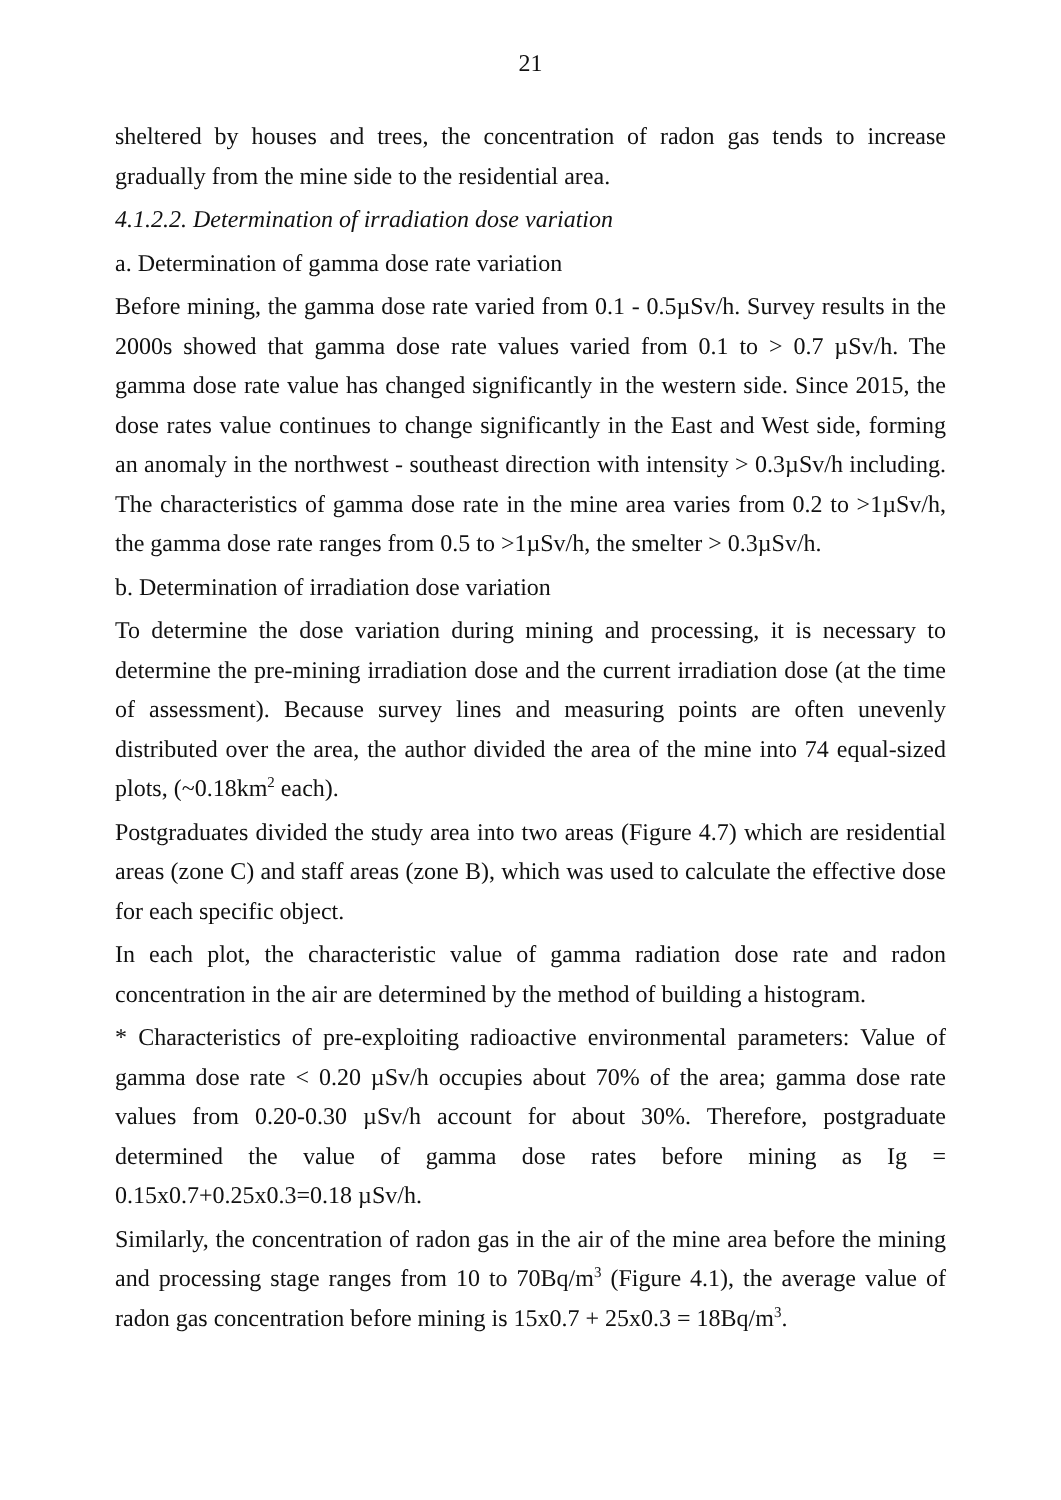21
sheltered by houses and trees, the concentration of radon gas tends to increase gradually from the mine side to the residential area.
4.1.2.2. Determination of irradiation dose variation
a. Determination of gamma dose rate variation
Before mining, the gamma dose rate varied from 0.1 - 0.5µSv/h. Survey results in the 2000s showed that gamma dose rate values varied from 0.1 to > 0.7 µSv/h. The gamma dose rate value has changed significantly in the western side. Since 2015, the dose rates value continues to change significantly in the East and West side, forming an anomaly in the northwest - southeast direction with intensity > 0.3µSv/h including. The characteristics of gamma dose rate in the mine area varies from 0.2 to >1µSv/h, the gamma dose rate ranges from 0.5 to >1µSv/h, the smelter > 0.3µSv/h.
b. Determination of irradiation dose variation
To determine the dose variation during mining and processing, it is necessary to determine the pre-mining irradiation dose and the current irradiation dose (at the time of assessment). Because survey lines and measuring points are often unevenly distributed over the area, the author divided the area of the mine into 74 equal-sized plots, (~0.18km<sup>2</sup> each).
Postgraduates divided the study area into two areas (Figure 4.7) which are residential areas (zone C) and staff areas (zone B), which was used to calculate the effective dose for each specific object.
In each plot, the characteristic value of gamma radiation dose rate and radon concentration in the air are determined by the method of building a histogram.
* Characteristics of pre-exploiting radioactive environmental parameters: Value of gamma dose rate < 0.20 µSv/h occupies about 70% of the area; gamma dose rate values from 0.20-0.30 µSv/h account for about 30%. Therefore, postgraduate determined the value of gamma dose rates before mining as Ig = 0.15x0.7+0.25x0.3=0.18 µSv/h.
Similarly, the concentration of radon gas in the air of the mine area before the mining and processing stage ranges from 10 to 70Bq/m<sup>3</sup> (Figure 4.1), the average value of radon gas concentration before mining is 15x0.7 + 25x0.3 = 18Bq/m<sup>3</sup>.